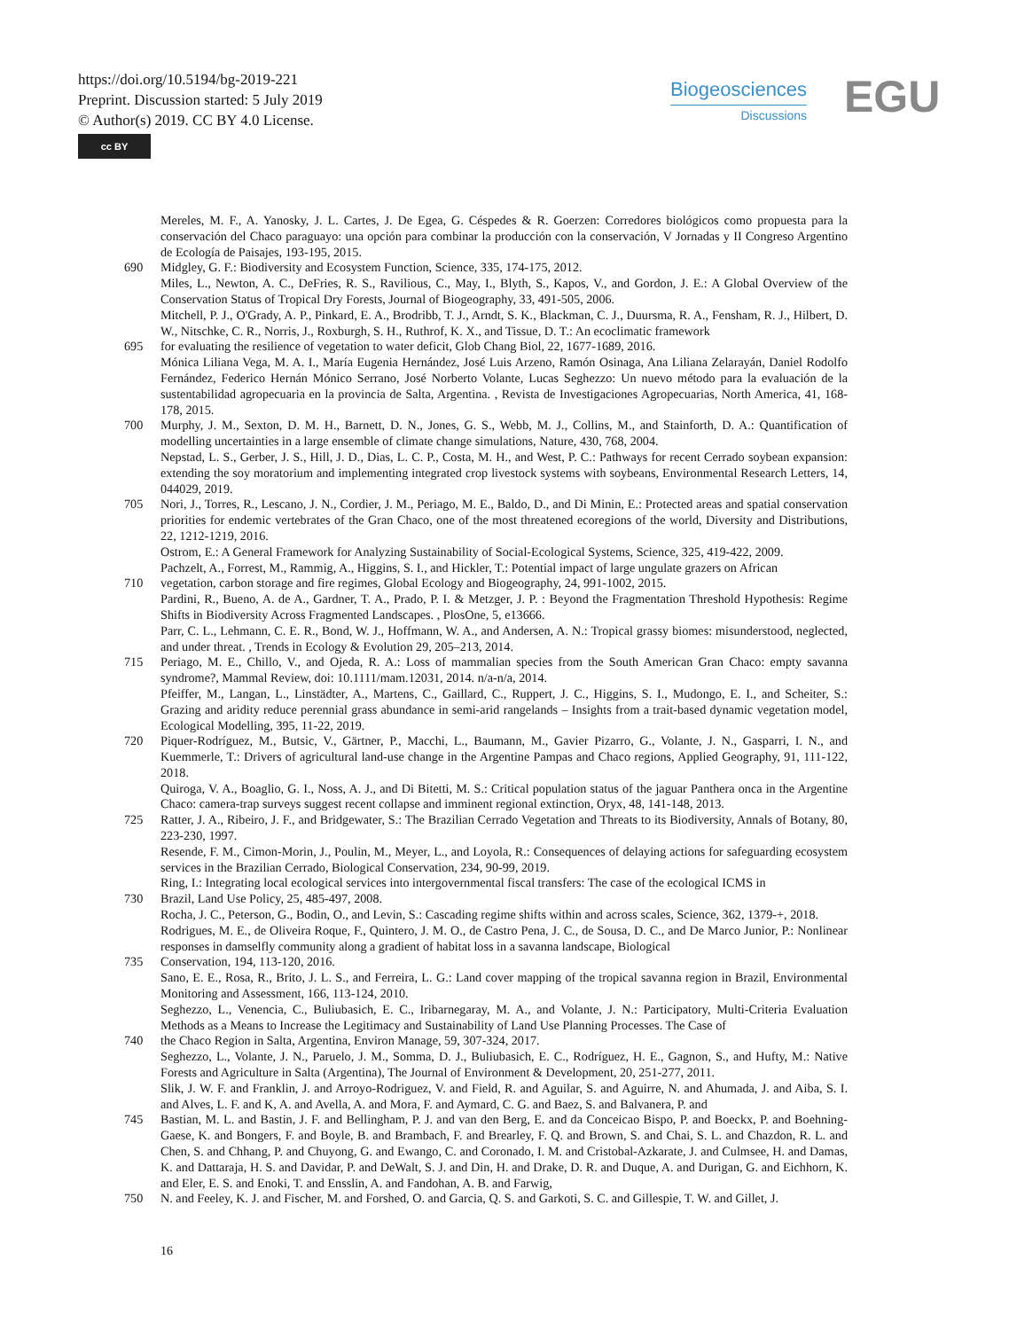https://doi.org/10.5194/bg-2019-221
Preprint. Discussion started: 5 July 2019
© Author(s) 2019. CC BY 4.0 License.
cc BY
Biogeosciences
Discussions
EGU
Mereles, M. F., A. Yanosky, J. L. Cartes, J. De Egea, G. Céspedes & R. Goerzen: Corredores biológicos como propuesta para la conservación del Chaco paraguayo: una opción para combinar la producción con la conservación, V Jornadas y II Congreso Argentino de Ecología de Paisajes, 193-195, 2015.
690 Midgley, G. F.: Biodiversity and Ecosystem Function, Science, 335, 174-175, 2012.
Miles, L., Newton, A. C., DeFries, R. S., Ravilious, C., May, I., Blyth, S., Kapos, V., and Gordon, J. E.: A Global Overview of the Conservation Status of Tropical Dry Forests, Journal of Biogeography, 33, 491-505, 2006.
Mitchell, P. J., O'Grady, A. P., Pinkard, E. A., Brodribb, T. J., Arndt, S. K., Blackman, C. J., Duursma, R. A., Fensham, R. J., Hilbert, D. W., Nitschke, C. R., Norris, J., Roxburgh, S. H., Ruthrof, K. X., and Tissue, D. T.: An ecoclimatic framework
695 for evaluating the resilience of vegetation to water deficit, Glob Chang Biol, 22, 1677-1689, 2016.
Mónica Liliana Vega, M. A. I., María Eugenia Hernández, José Luis Arzeno, Ramón Osinaga, Ana Liliana Zelarayán, Daniel Rodolfo Fernández, Federico Hernán Mónico Serrano, José Norberto Volante, Lucas Seghezzo: Un nuevo método para la evaluación de la sustentabilidad agropecuaria en la provincia de Salta, Argentina. , Revista de Investigaciones Agropecuarias, North America, 41, 168-178, 2015.
700 Murphy, J. M., Sexton, D. M. H., Barnett, D. N., Jones, G. S., Webb, M. J., Collins, M., and Stainforth, D. A.: Quantification of modelling uncertainties in a large ensemble of climate change simulations, Nature, 430, 768, 2004.
Nepstad, L. S., Gerber, J. S., Hill, J. D., Dias, L. C. P., Costa, M. H., and West, P. C.: Pathways for recent Cerrado soybean expansion: extending the soy moratorium and implementing integrated crop livestock systems with soybeans, Environmental Research Letters, 14, 044029, 2019.
705 Nori, J., Torres, R., Lescano, J. N., Cordier, J. M., Periago, M. E., Baldo, D., and Di Minin, E.: Protected areas and spatial conservation priorities for endemic vertebrates of the Gran Chaco, one of the most threatened ecoregions of the world, Diversity and Distributions, 22, 1212-1219, 2016.
Ostrom, E.: A General Framework for Analyzing Sustainability of Social-Ecological Systems, Science, 325, 419-422, 2009.
Pachzelt, A., Forrest, M., Rammig, A., Higgins, S. I., and Hickler, T.: Potential impact of large ungulate grazers on African
710 vegetation, carbon storage and fire regimes, Global Ecology and Biogeography, 24, 991-1002, 2015.
Pardini, R., Bueno, A. de A., Gardner, T. A., Prado, P. I. & Metzger, J. P. : Beyond the Fragmentation Threshold Hypothesis: Regime Shifts in Biodiversity Across Fragmented Landscapes. , PlosOne, 5, e13666.
Parr, C. L., Lehmann, C. E. R., Bond, W. J., Hoffmann, W. A., and Andersen, A. N.: Tropical grassy biomes: misunderstood, neglected, and under threat. , Trends in Ecology & Evolution 29, 205–213, 2014.
715 Periago, M. E., Chillo, V., and Ojeda, R. A.: Loss of mammalian species from the South American Gran Chaco: empty savanna syndrome?, Mammal Review, doi: 10.1111/mam.12031, 2014. n/a-n/a, 2014.
Pfeiffer, M., Langan, L., Linstädter, A., Martens, C., Gaillard, C., Ruppert, J. C., Higgins, S. I., Mudongo, E. I., and Scheiter, S.: Grazing and aridity reduce perennial grass abundance in semi-arid rangelands – Insights from a trait-based dynamic vegetation model, Ecological Modelling, 395, 11-22, 2019.
720 Piquer-Rodríguez, M., Butsic, V., Gärtner, P., Macchi, L., Baumann, M., Gavier Pizarro, G., Volante, J. N., Gasparri, I. N., and Kuemmerle, T.: Drivers of agricultural land-use change in the Argentine Pampas and Chaco regions, Applied Geography, 91, 111-122, 2018.
Quiroga, V. A., Boaglio, G. I., Noss, A. J., and Di Bitetti, M. S.: Critical population status of the jaguar Panthera onca in the Argentine Chaco: camera-trap surveys suggest recent collapse and imminent regional extinction, Oryx, 48, 141-148, 2013.
725 Ratter, J. A., Ribeiro, J. F., and Bridgewater, S.: The Brazilian Cerrado Vegetation and Threats to its Biodiversity, Annals of Botany, 80, 223-230, 1997.
Resende, F. M., Cimon-Morin, J., Poulin, M., Meyer, L., and Loyola, R.: Consequences of delaying actions for safeguarding ecosystem services in the Brazilian Cerrado, Biological Conservation, 234, 90-99, 2019.
Ring, I.: Integrating local ecological services into intergovernmental fiscal transfers: The case of the ecological ICMS in
730 Brazil, Land Use Policy, 25, 485-497, 2008.
Rocha, J. C., Peterson, G., Bodin, O., and Levin, S.: Cascading regime shifts within and across scales, Science, 362, 1379-+, 2018.
Rodrigues, M. E., de Oliveira Roque, F., Quintero, J. M. O., de Castro Pena, J. C., de Sousa, D. C., and De Marco Junior, P.: Nonlinear responses in damselfly community along a gradient of habitat loss in a savanna landscape, Biological
735 Conservation, 194, 113-120, 2016.
Sano, E. E., Rosa, R., Brito, J. L. S., and Ferreira, L. G.: Land cover mapping of the tropical savanna region in Brazil, Environmental Monitoring and Assessment, 166, 113-124, 2010.
Seghezzo, L., Venencia, C., Buliubasich, E. C., Iribarnegaray, M. A., and Volante, J. N.: Participatory, Multi-Criteria Evaluation Methods as a Means to Increase the Legitimacy and Sustainability of Land Use Planning Processes. The Case of
740 the Chaco Region in Salta, Argentina, Environ Manage, 59, 307-324, 2017.
Seghezzo, L., Volante, J. N., Paruelo, J. M., Somma, D. J., Buliubasich, E. C., Rodríguez, H. E., Gagnon, S., and Hufty, M.: Native Forests and Agriculture in Salta (Argentina), The Journal of Environment & Development, 20, 251-277, 2011.
Slik, J. W. F. and Franklin, J. and Arroyo-Rodriguez, V. and Field, R. and Aguilar, S. and Aguirre, N. and Ahumada, J. and Aiba, S. I. and Alves, L. F. and K, A. and Avella, A. and Mora, F. and Aymard, C. G. and Baez, S. and Balvanera, P. and
745 Bastian, M. L. and Bastin, J. F. and Bellingham, P. J. and van den Berg, E. and da Conceicao Bispo, P. and Boeckx, P. and Boehning-Gaese, K. and Bongers, F. and Boyle, B. and Brambach, F. and Brearley, F. Q. and Brown, S. and Chai, S. L. and Chazdon, R. L. and Chen, S. and Chhang, P. and Chuyong, G. and Ewango, C. and Coronado, I. M. and Cristobal-Azkarate, J. and Culmsee, H. and Damas, K. and Dattaraja, H. S. and Davidar, P. and DeWalt, S. J. and Din, H. and Drake, D. R. and Duque, A. and Durigan, G. and Eichhorn, K. and Eler, E. S. and Enoki, T. and Ensslin, A. and Fandohan, A. B. and Farwig,
750 N. and Feeley, K. J. and Fischer, M. and Forshed, O. and Garcia, Q. S. and Garkoti, S. C. and Gillespie, T. W. and Gillet, J.
16